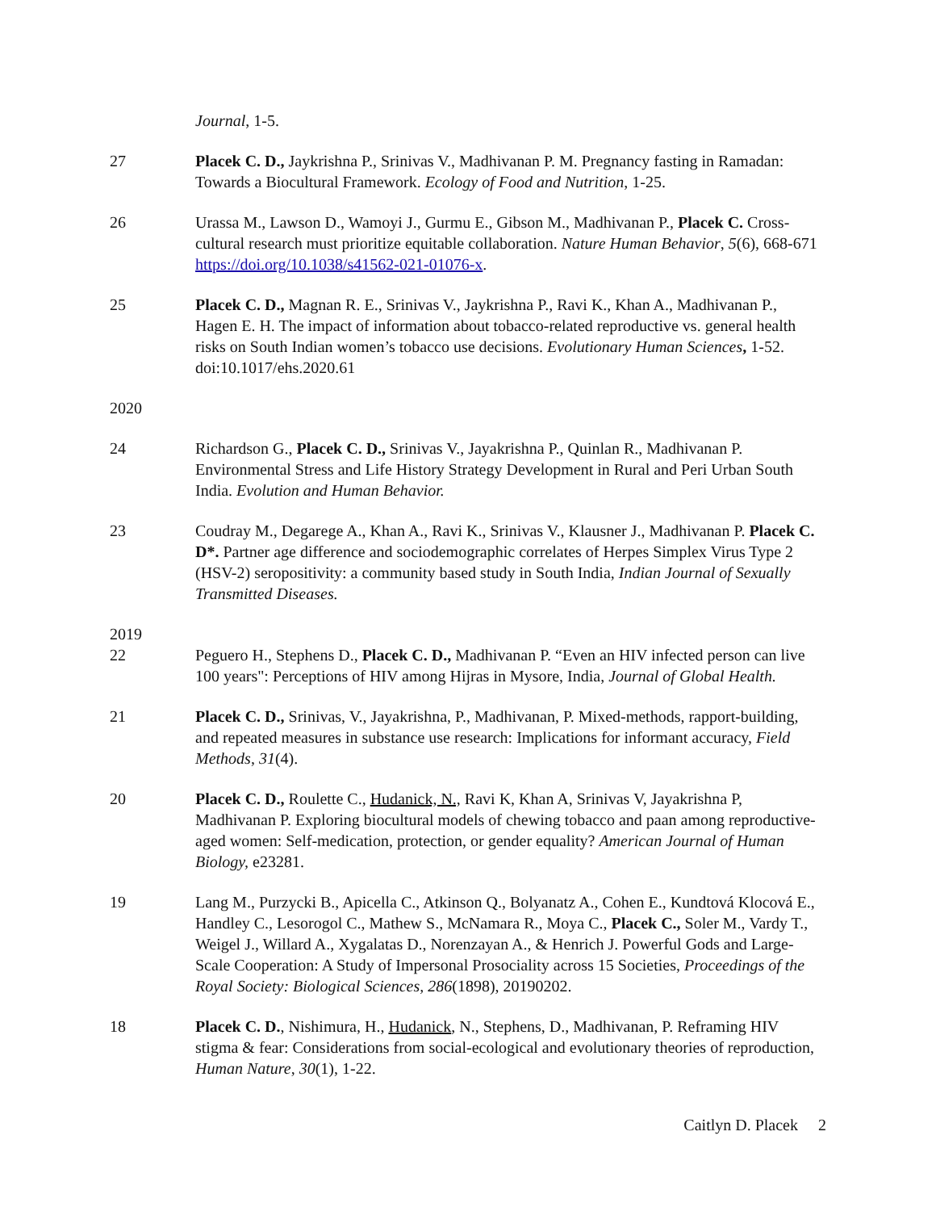Journal, 1-5.
27 Placek C. D., Jaykrishna P., Srinivas V., Madhivanan P. M. Pregnancy fasting in Ramadan: Towards a Biocultural Framework. Ecology of Food and Nutrition, 1-25.
26 Urassa M., Lawson D., Wamoyi J., Gurmu E., Gibson M., Madhivanan P., Placek C. Cross-cultural research must prioritize equitable collaboration. Nature Human Behavior, 5(6), 668-671 https://doi.org/10.1038/s41562-021-01076-x.
25 Placek C. D., Magnan R. E., Srinivas V., Jaykrishna P., Ravi K., Khan A., Madhivanan P., Hagen E. H. The impact of information about tobacco-related reproductive vs. general health risks on South Indian women’s tobacco use decisions. Evolutionary Human Sciences, 1-52. doi:10.1017/ehs.2020.61
2020
24 Richardson G., Placek C. D., Srinivas V., Jayakrishna P., Quinlan R., Madhivanan P. Environmental Stress and Life History Strategy Development in Rural and Peri Urban South India. Evolution and Human Behavior.
23 Coudray M., Degarege A., Khan A., Ravi K., Srinivas V., Klausner J., Madhivanan P. Placek C. D*. Partner age difference and sociodemographic correlates of Herpes Simplex Virus Type 2 (HSV-2) seropositivity: a community based study in South India, Indian Journal of Sexually Transmitted Diseases.
2019
22 Peguero H., Stephens D., Placek C. D., Madhivanan P. “Even an HIV infected person can live 100 years": Perceptions of HIV among Hijras in Mysore, India, Journal of Global Health.
21 Placek C. D., Srinivas, V., Jayakrishna, P., Madhivanan, P. Mixed-methods, rapport-building, and repeated measures in substance use research: Implications for informant accuracy, Field Methods, 31(4).
20 Placek C. D., Roulette C., Hudanick, N., Ravi K, Khan A, Srinivas V, Jayakrishna P, Madhivanan P. Exploring biocultural models of chewing tobacco and paan among reproductive-aged women: Self-medication, protection, or gender equality? American Journal of Human Biology, e23281.
19 Lang M., Purzycki B., Apicella C., Atkinson Q., Bolyanatz A., Cohen E., Kundtová Klocová E., Handley C., Lesorogol C., Mathew S., McNamara R., Moya C., Placek C., Soler M., Vardy T., Weigel J., Willard A., Xygalatas D., Norenzayan A., & Henrich J. Powerful Gods and Large-Scale Cooperation: A Study of Impersonal Prosociality across 15 Societies, Proceedings of the Royal Society: Biological Sciences, 286(1898), 20190202.
18 Placek C. D., Nishimura, H., Hudanick, N., Stephens, D., Madhivanan, P. Reframing HIV stigma & fear: Considerations from social-ecological and evolutionary theories of reproduction, Human Nature, 30(1), 1-22.
Caitlyn D. Placek 2